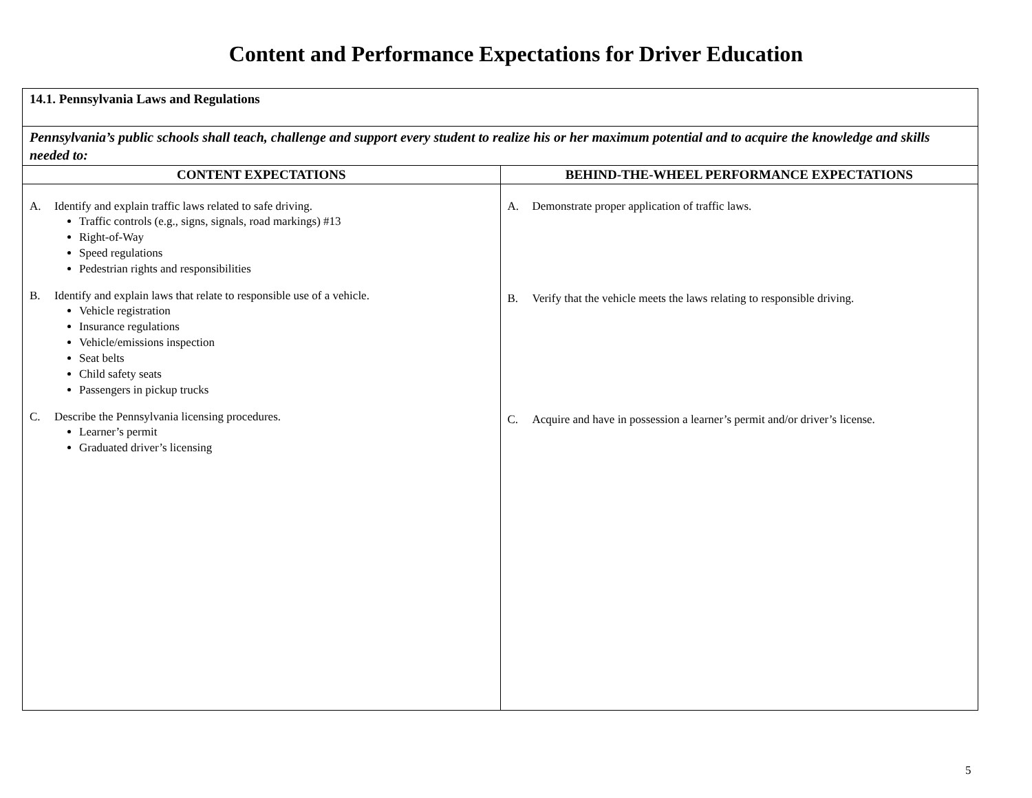Content and Performance Expectations for Driver Education
| 14.1. Pennsylvania Laws and Regulations | |
| Pennsylvania’s public schools shall teach, challenge and support every student to realize his or her maximum potential and to acquire the knowledge and skills needed to: | |
| CONTENT EXPECTATIONS | BEHIND-THE-WHEEL PERFORMANCE EXPECTATIONS |
| A. Identify and explain traffic laws related to safe driving. Traffic controls (e.g., signs, signals, road markings) #13 Right-of-Way Speed regulations Pedestrian rights and responsibilities B. Identify and explain laws that relate to responsible use of a vehicle. Vehicle registration Insurance regulations Vehicle/emissions inspection Seat belts Child safety seats Passengers in pickup trucks C. Describe the Pennsylvania licensing procedures. Learner’s permit Graduated driver’s licensing | A. Demonstrate proper application of traffic laws. B. Verify that the vehicle meets the laws relating to responsible driving. C. Acquire and have in possession a learner’s permit and/or driver’s license. |
5